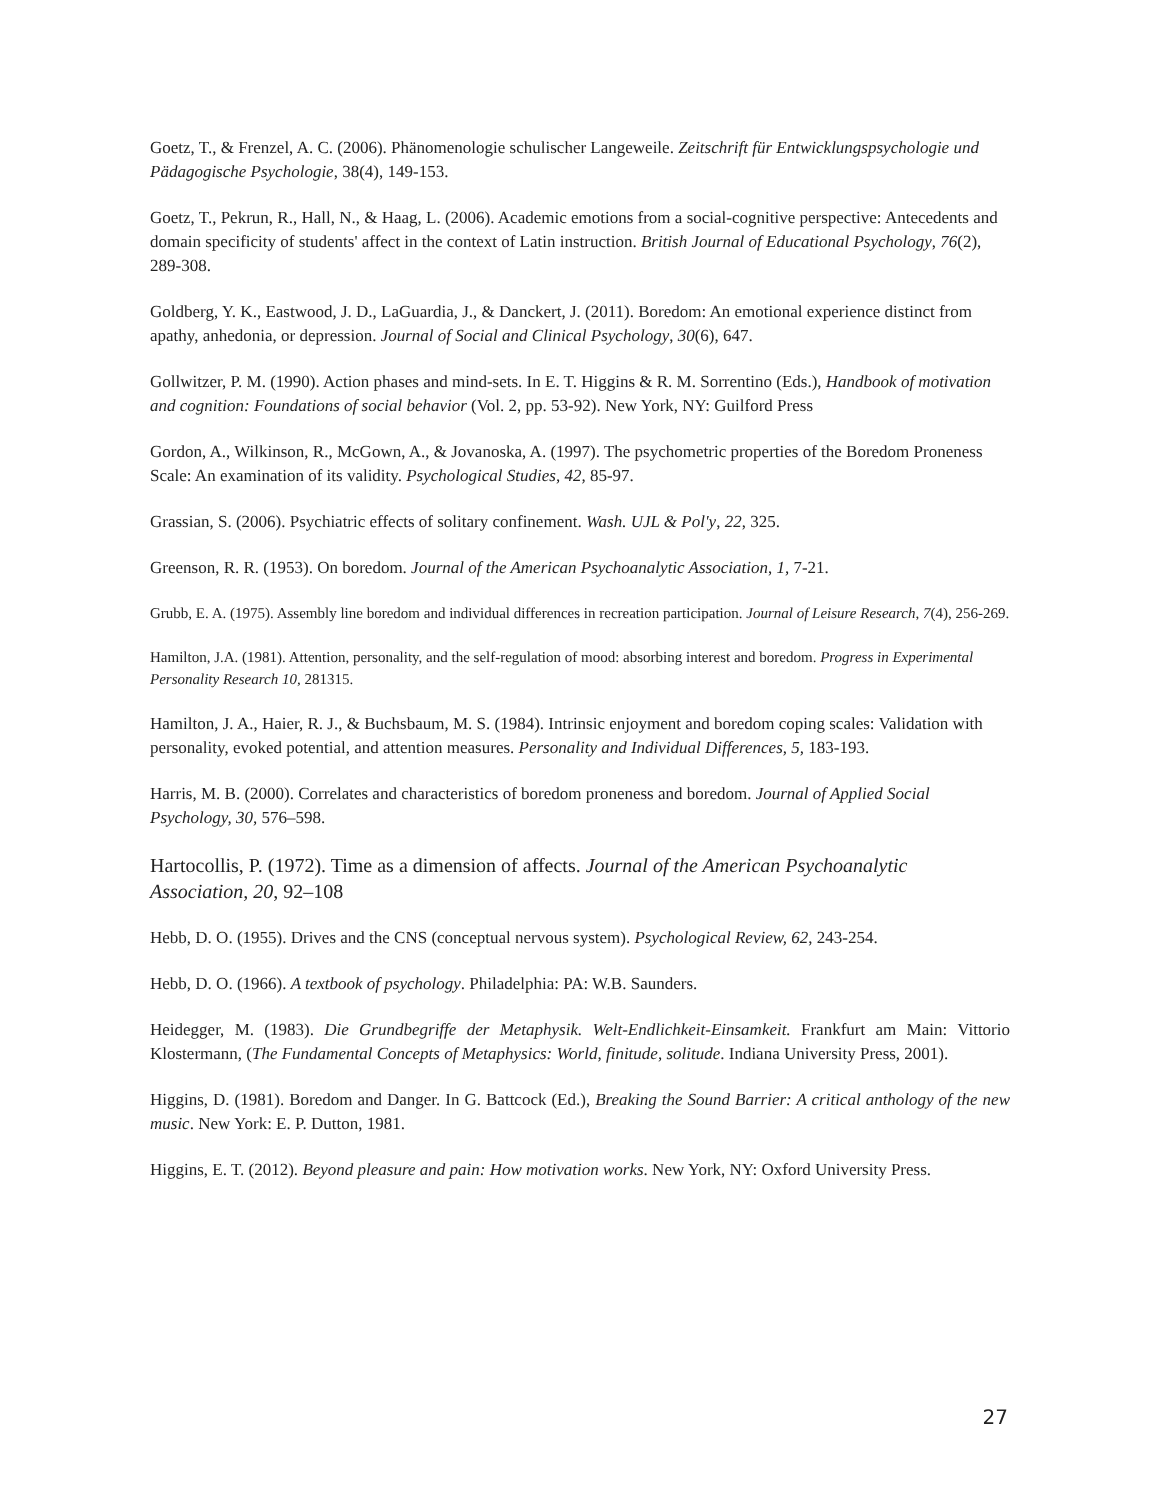Goetz, T., & Frenzel, A. C. (2006). Phänomenologie schulischer Langeweile. Zeitschrift für Entwicklungspsychologie und Pädagogische Psychologie, 38(4), 149-153.
Goetz, T., Pekrun, R., Hall, N., & Haag, L. (2006). Academic emotions from a social‐cognitive perspective: Antecedents and domain specificity of students' affect in the context of Latin instruction. British Journal of Educational Psychology, 76(2), 289-308.
Goldberg, Y. K., Eastwood, J. D., LaGuardia, J., & Danckert, J. (2011). Boredom: An emotional experience distinct from apathy, anhedonia, or depression. Journal of Social and Clinical Psychology, 30(6), 647.
Gollwitzer, P. M. (1990). Action phases and mind-sets. In E. T. Higgins & R. M. Sorrentino (Eds.), Handbook of motivation and cognition: Foundations of social behavior (Vol. 2, pp. 53-92). New York, NY: Guilford Press
Gordon, A., Wilkinson, R., McGown, A., & Jovanoska, A. (1997). The psychometric properties of the Boredom Proneness Scale: An examination of its validity. Psychological Studies, 42, 85-97.
Grassian, S. (2006). Psychiatric effects of solitary confinement. Wash. UJL & Pol'y, 22, 325.
Greenson, R. R. (1953). On boredom. Journal of the American Psychoanalytic Association, 1, 7-21.
Grubb, E. A. (1975). Assembly line boredom and individual differences in recreation participation. Journal of Leisure Research, 7(4), 256-269.
Hamilton, J.A. (1981). Attention, personality, and the self-regulation of mood: absorbing interest and boredom. Progress in Experimental Personality Research 10, 281315.
Hamilton, J. A., Haier, R. J., & Buchsbaum, M. S. (1984). Intrinsic enjoyment and boredom coping scales: Validation with personality, evoked potential, and attention measures. Personality and Individual Differences, 5, 183-193.
Harris, M. B. (2000). Correlates and characteristics of boredom proneness and boredom. Journal of Applied Social Psychology, 30, 576–598.
Hartocollis, P. (1972). Time as a dimension of affects. Journal of the American Psychoanalytic Association, 20, 92–108
Hebb, D. O. (1955). Drives and the CNS (conceptual nervous system). Psychological Review, 62, 243-254.
Hebb, D. O. (1966). A textbook of psychology. Philadelphia: PA: W.B. Saunders.
Heidegger, M. (1983). Die Grundbegriffe der Metaphysik. Welt-Endlichkeit-Einsamkeit. Frankfurt am Main: Vittorio Klostermann, (The Fundamental Concepts of Metaphysics: World, finitude, solitude. Indiana University Press, 2001).
Higgins, D. (1981). Boredom and Danger. In G. Battcock (Ed.), Breaking the Sound Barrier: A critical anthology of the new music. New York: E. P. Dutton, 1981.
Higgins, E. T. (2012). Beyond pleasure and pain: How motivation works. New York, NY: Oxford University Press.
27